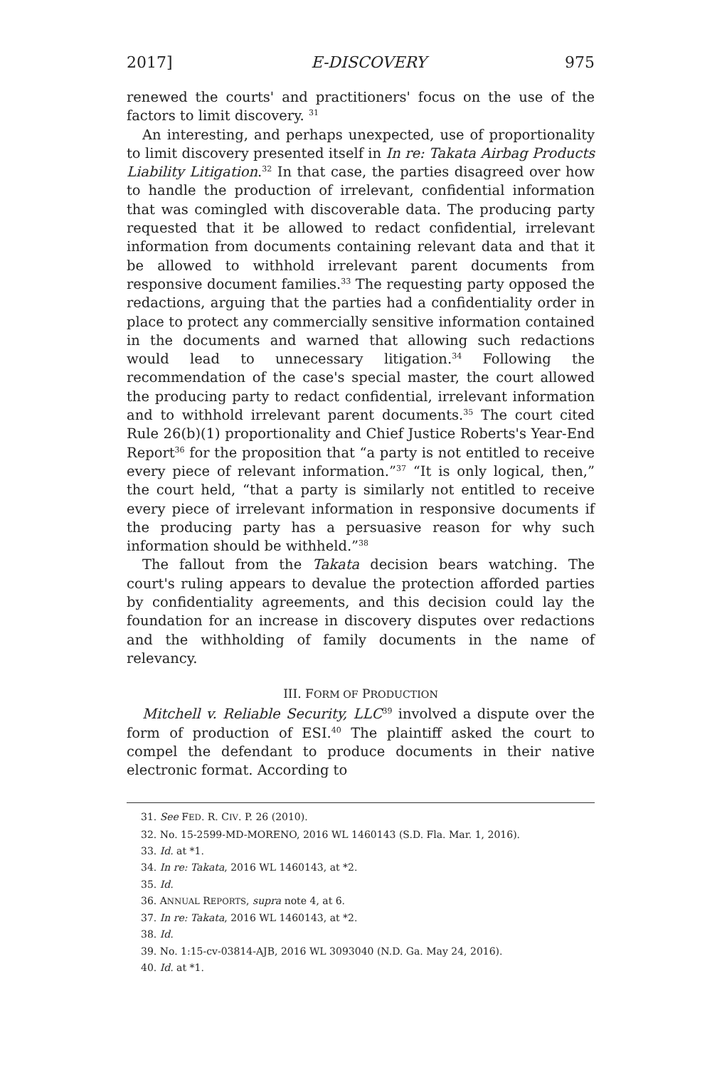2017] E-DISCOVERY 975
renewed the courts' and practitioners' focus on the use of the factors to limit discovery. <sup>31</sup>
An interesting, and perhaps unexpected, use of proportionality to limit discovery presented itself in In re: Takata Airbag Products Liability Litigation.<sup>32</sup> In that case, the parties disagreed over how to handle the production of irrelevant, confidential information that was comingled with discoverable data. The producing party requested that it be allowed to redact confidential, irrelevant information from documents containing relevant data and that it be allowed to withhold irrelevant parent documents from responsive document families.<sup>33</sup> The requesting party opposed the redactions, arguing that the parties had a confidentiality order in place to protect any commercially sensitive information contained in the documents and warned that allowing such redactions would lead to unnecessary litigation.<sup>34</sup> Following the recommendation of the case's special master, the court allowed the producing party to redact confidential, irrelevant information and to withhold irrelevant parent documents.<sup>35</sup> The court cited Rule 26(b)(1) proportionality and Chief Justice Roberts's Year-End Report<sup>36</sup> for the proposition that “a party is not entitled to receive every piece of relevant information.”<sup>37</sup> “It is only logical, then,” the court held, “that a party is similarly not entitled to receive every piece of irrelevant information in responsive documents if the producing party has a persuasive reason for why such information should be withheld.”<sup>38</sup>
The fallout from the Takata decision bears watching. The court's ruling appears to devalue the protection afforded parties by confidentiality agreements, and this decision could lay the foundation for an increase in discovery disputes over redactions and the withholding of family documents in the name of relevancy.
III. FORM OF PRODUCTION
Mitchell v. Reliable Security, LLC<sup>39</sup> involved a dispute over the form of production of ESI.<sup>40</sup> The plaintiff asked the court to compel the defendant to produce documents in their native electronic format. According to
31. See FED. R. CIV. P. 26 (2010).
32. No. 15-2599-MD-MORENO, 2016 WL 1460143 (S.D. Fla. Mar. 1, 2016).
33. Id. at *1.
34. In re: Takata, 2016 WL 1460143, at *2.
35. Id.
36. ANNUAL REPORTS, supra note 4, at 6.
37. In re: Takata, 2016 WL 1460143, at *2.
38. Id.
39. No. 1:15-cv-03814-AJB, 2016 WL 3093040 (N.D. Ga. May 24, 2016).
40. Id. at *1.